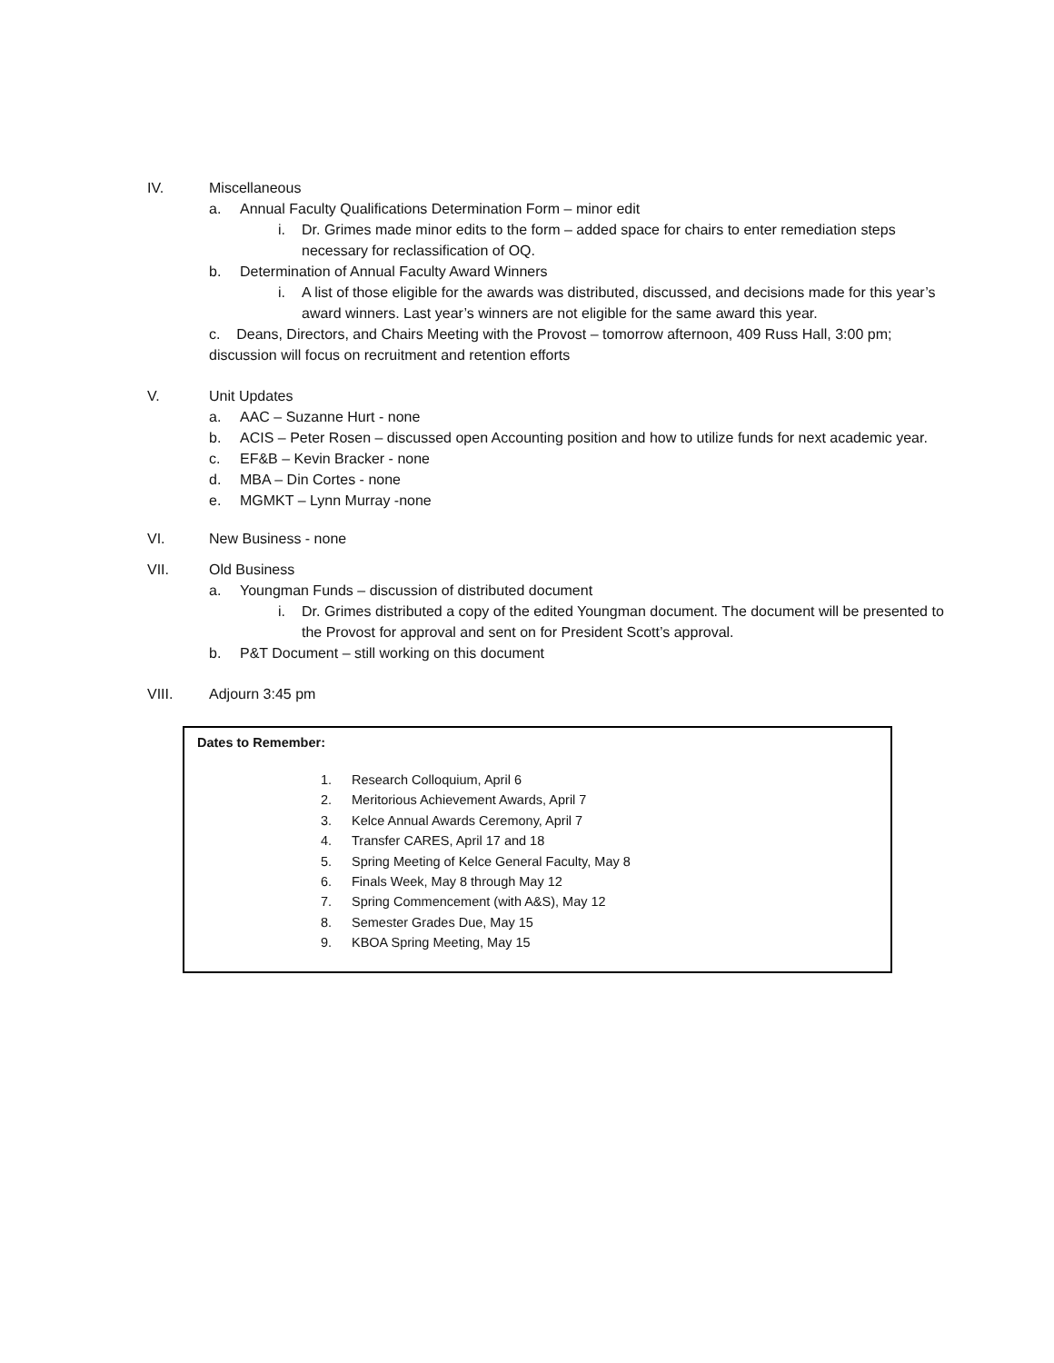IV. Miscellaneous
a. Annual Faculty Qualifications Determination Form – minor edit
i. Dr. Grimes made minor edits to the form – added space for chairs to enter remediation steps necessary for reclassification of OQ.
b. Determination of Annual Faculty Award Winners
i. A list of those eligible for the awards was distributed, discussed, and decisions made for this year’s award winners. Last year’s winners are not eligible for the same award this year.
c. Deans, Directors, and Chairs Meeting with the Provost – tomorrow afternoon, 409 Russ Hall, 3:00 pm; discussion will focus on recruitment and retention efforts
V. Unit Updates
a. AAC – Suzanne Hurt - none
b. ACIS – Peter Rosen – discussed open Accounting position and how to utilize funds for next academic year.
c. EF&B – Kevin Bracker - none
d. MBA – Din Cortes - none
e. MGMKT – Lynn Murray -none
VI. New Business - none
VII. Old Business
a. Youngman Funds – discussion of distributed document
i. Dr. Grimes distributed a copy of the edited Youngman document. The document will be presented to the Provost for approval and sent on for President Scott’s approval.
b. P&T Document – still working on this document
VIII. Adjourn 3:45 pm
Dates to Remember:
1. Research Colloquium, April 6
2. Meritorious Achievement Awards, April 7
3. Kelce Annual Awards Ceremony, April 7
4. Transfer CARES, April 17 and 18
5. Spring Meeting of Kelce General Faculty, May 8
6. Finals Week, May 8 through May 12
7. Spring Commencement (with A&S), May 12
8. Semester Grades Due, May 15
9. KBOA Spring Meeting, May 15